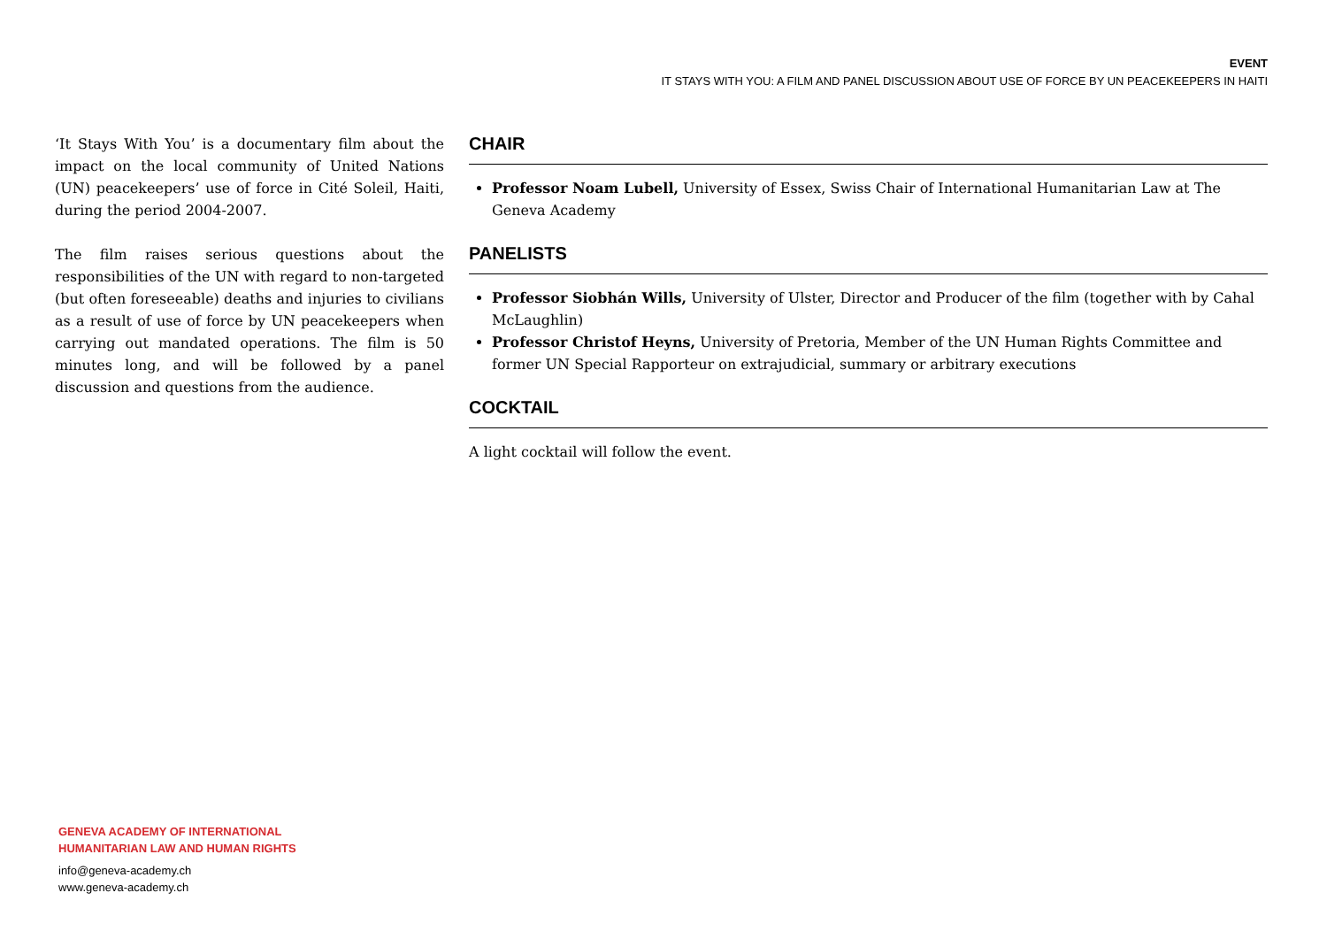EVENT
IT STAYS WITH YOU: A FILM AND PANEL DISCUSSION ABOUT USE OF FORCE BY UN PEACEKEEPERS IN HAITI
‘It Stays With You’ is a documentary film about the impact on the local community of United Nations (UN) peacekeepers’ use of force in Cité Soleil, Haiti, during the period 2004-2007.
The film raises serious questions about the responsibilities of the UN with regard to non-targeted (but often foreseeable) deaths and injuries to civilians as a result of use of force by UN peacekeepers when carrying out mandated operations. The film is 50 minutes long, and will be followed by a panel discussion and questions from the audience.
CHAIR
Professor Noam Lubell, University of Essex, Swiss Chair of International Humanitarian Law at The Geneva Academy
PANELISTS
Professor Siobhán Wills, University of Ulster, Director and Producer of the film (together with by Cahal McLaughlin)
Professor Christof Heyns, University of Pretoria, Member of the UN Human Rights Committee and former UN Special Rapporteur on extrajudicial, summary or arbitrary executions
COCKTAIL
A light cocktail will follow the event.
GENEVA ACADEMY OF INTERNATIONAL
HUMANITARIAN LAW AND HUMAN RIGHTS
info@geneva-academy.ch
www.geneva-academy.ch